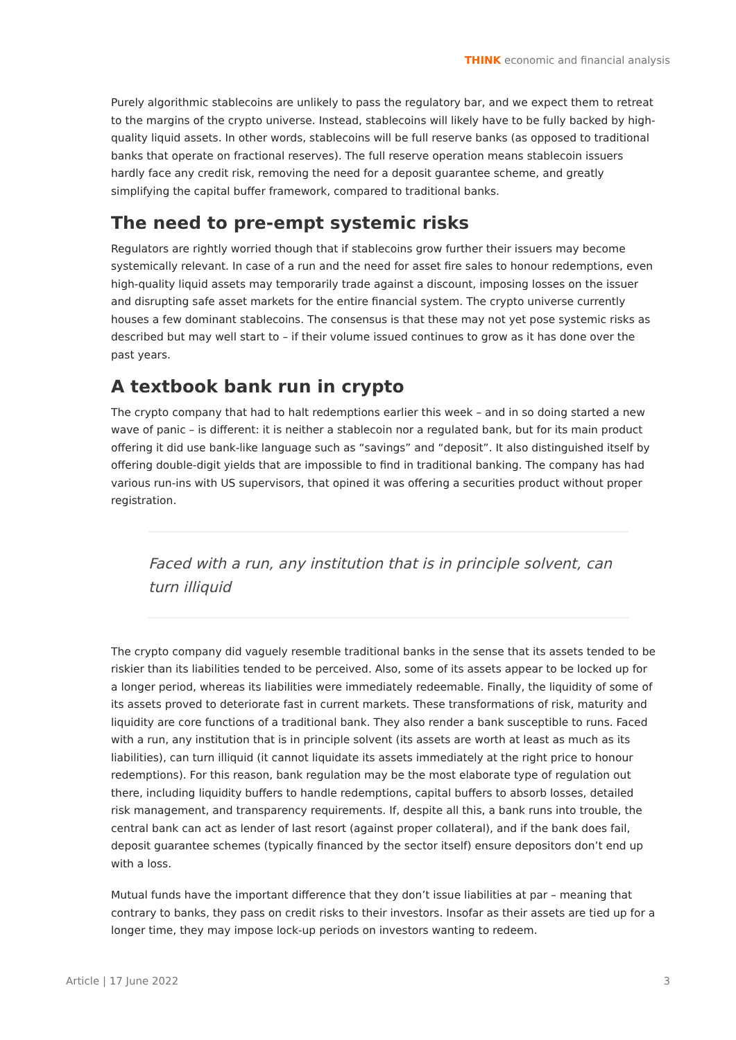THINK economic and financial analysis
Purely algorithmic stablecoins are unlikely to pass the regulatory bar, and we expect them to retreat to the margins of the crypto universe. Instead, stablecoins will likely have to be fully backed by high-quality liquid assets. In other words, stablecoins will be full reserve banks (as opposed to traditional banks that operate on fractional reserves). The full reserve operation means stablecoin issuers hardly face any credit risk, removing the need for a deposit guarantee scheme, and greatly simplifying the capital buffer framework, compared to traditional banks.
The need to pre-empt systemic risks
Regulators are rightly worried though that if stablecoins grow further their issuers may become systemically relevant. In case of a run and the need for asset fire sales to honour redemptions, even high-quality liquid assets may temporarily trade against a discount, imposing losses on the issuer and disrupting safe asset markets for the entire financial system. The crypto universe currently houses a few dominant stablecoins. The consensus is that these may not yet pose systemic risks as described but may well start to – if their volume issued continues to grow as it has done over the past years.
A textbook bank run in crypto
The crypto company that had to halt redemptions earlier this week – and in so doing started a new wave of panic – is different: it is neither a stablecoin nor a regulated bank, but for its main product offering it did use bank-like language such as “savings” and “deposit”. It also distinguished itself by offering double-digit yields that are impossible to find in traditional banking. The company has had various run-ins with US supervisors, that opined it was offering a securities product without proper registration.
Faced with a run, any institution that is in principle solvent, can turn illiquid
The crypto company did vaguely resemble traditional banks in the sense that its assets tended to be riskier than its liabilities tended to be perceived. Also, some of its assets appear to be locked up for a longer period, whereas its liabilities were immediately redeemable. Finally, the liquidity of some of its assets proved to deteriorate fast in current markets. These transformations of risk, maturity and liquidity are core functions of a traditional bank. They also render a bank susceptible to runs. Faced with a run, any institution that is in principle solvent (its assets are worth at least as much as its liabilities), can turn illiquid (it cannot liquidate its assets immediately at the right price to honour redemptions). For this reason, bank regulation may be the most elaborate type of regulation out there, including liquidity buffers to handle redemptions, capital buffers to absorb losses, detailed risk management, and transparency requirements. If, despite all this, a bank runs into trouble, the central bank can act as lender of last resort (against proper collateral), and if the bank does fail, deposit guarantee schemes (typically financed by the sector itself) ensure depositors don’t end up with a loss.
Mutual funds have the important difference that they don’t issue liabilities at par – meaning that contrary to banks, they pass on credit risks to their investors. Insofar as their assets are tied up for a longer time, they may impose lock-up periods on investors wanting to redeem.
Article | 17 June 2022 3